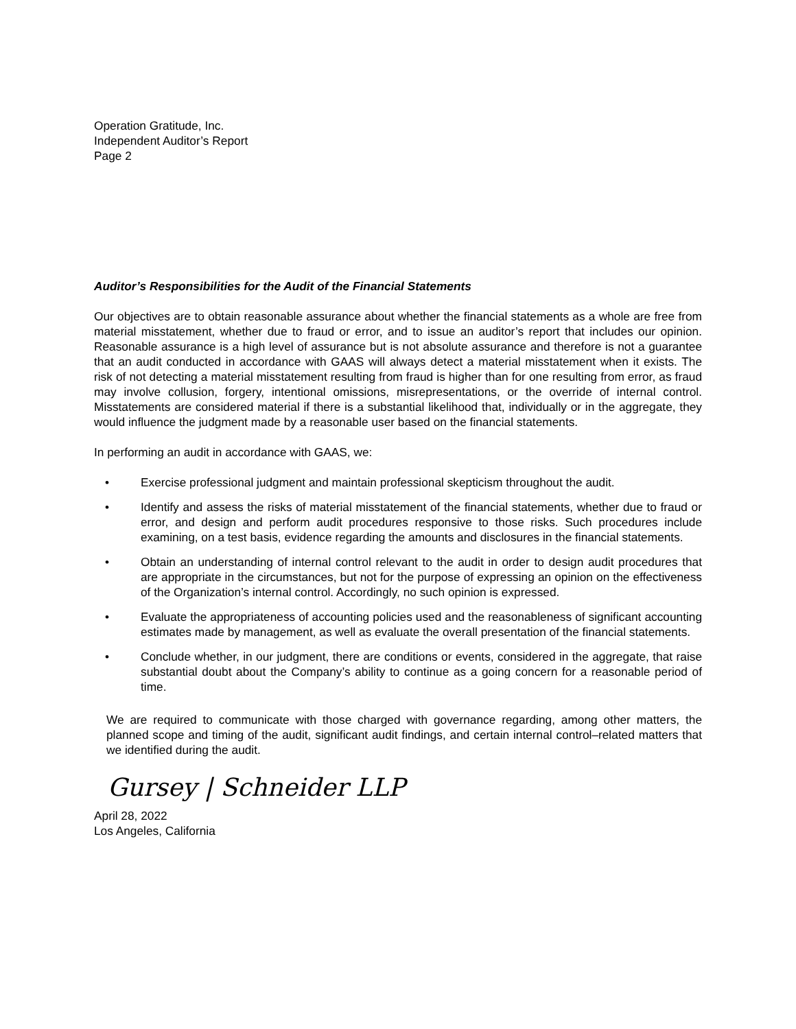Operation Gratitude, Inc.
Independent Auditor’s Report
Page 2
Auditor’s Responsibilities for the Audit of the Financial Statements
Our objectives are to obtain reasonable assurance about whether the financial statements as a whole are free from material misstatement, whether due to fraud or error, and to issue an auditor’s report that includes our opinion. Reasonable assurance is a high level of assurance but is not absolute assurance and therefore is not a guarantee that an audit conducted in accordance with GAAS will always detect a material misstatement when it exists. The risk of not detecting a material misstatement resulting from fraud is higher than for one resulting from error, as fraud may involve collusion, forgery, intentional omissions, misrepresentations, or the override of internal control. Misstatements are considered material if there is a substantial likelihood that, individually or in the aggregate, they would influence the judgment made by a reasonable user based on the financial statements.
In performing an audit in accordance with GAAS, we:
• Exercise professional judgment and maintain professional skepticism throughout the audit.
• Identify and assess the risks of material misstatement of the financial statements, whether due to fraud or error, and design and perform audit procedures responsive to those risks. Such procedures include examining, on a test basis, evidence regarding the amounts and disclosures in the financial statements.
• Obtain an understanding of internal control relevant to the audit in order to design audit procedures that are appropriate in the circumstances, but not for the purpose of expressing an opinion on the effectiveness of the Organization’s internal control. Accordingly, no such opinion is expressed.
• Evaluate the appropriateness of accounting policies used and the reasonableness of significant accounting estimates made by management, as well as evaluate the overall presentation of the financial statements.
• Conclude whether, in our judgment, there are conditions or events, considered in the aggregate, that raise substantial doubt about the Company’s ability to continue as a going concern for a reasonable period of time.
We are required to communicate with those charged with governance regarding, among other matters, the planned scope and timing of the audit, significant audit findings, and certain internal control–related matters that we identified during the audit.
Gursey | Schneider LLP
April 28, 2022
Los Angeles, California